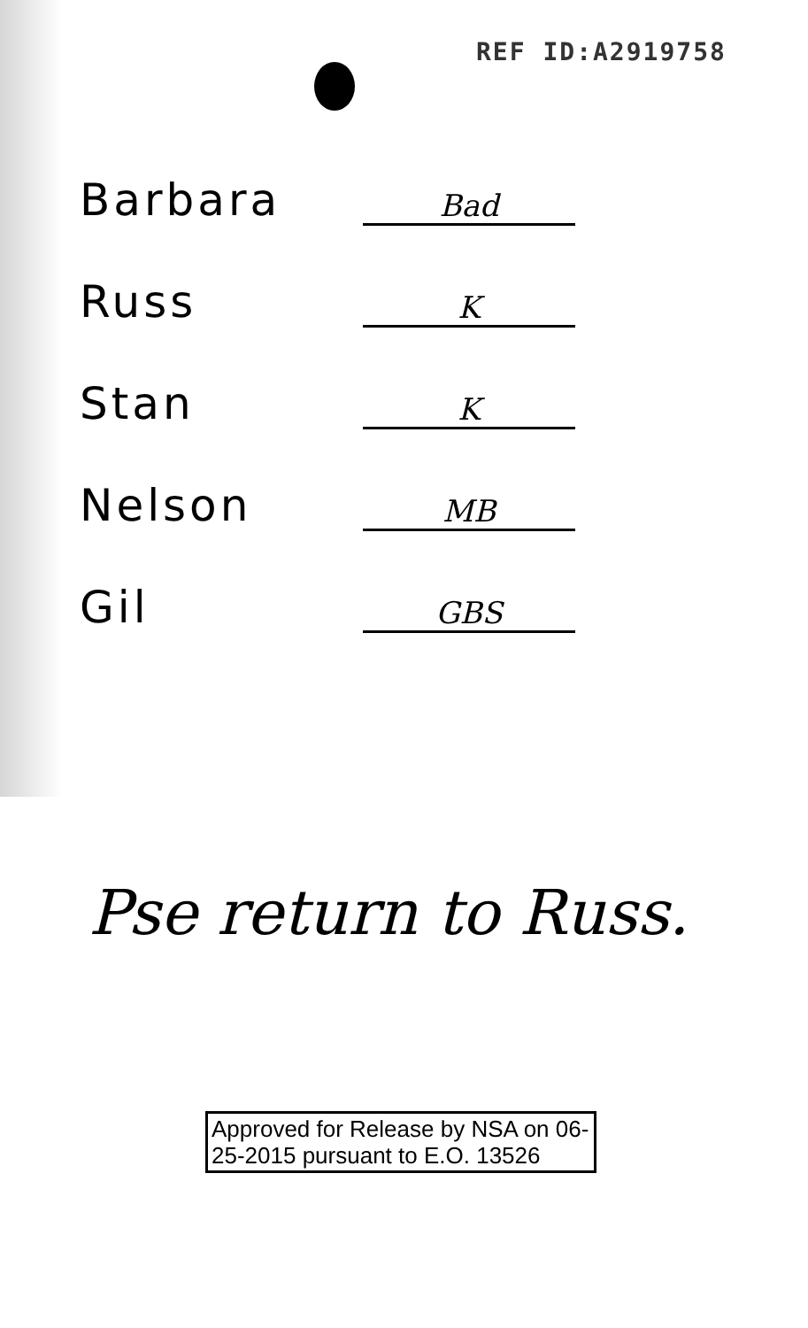REF ID:A2919758
Barbara
Bad
Russ
K
Stan
K
Nelson
MB
Gil
GBS
Pse return to Russ.
Approved for Release by NSA on 06-25-2015 pursuant to E.O. 13526